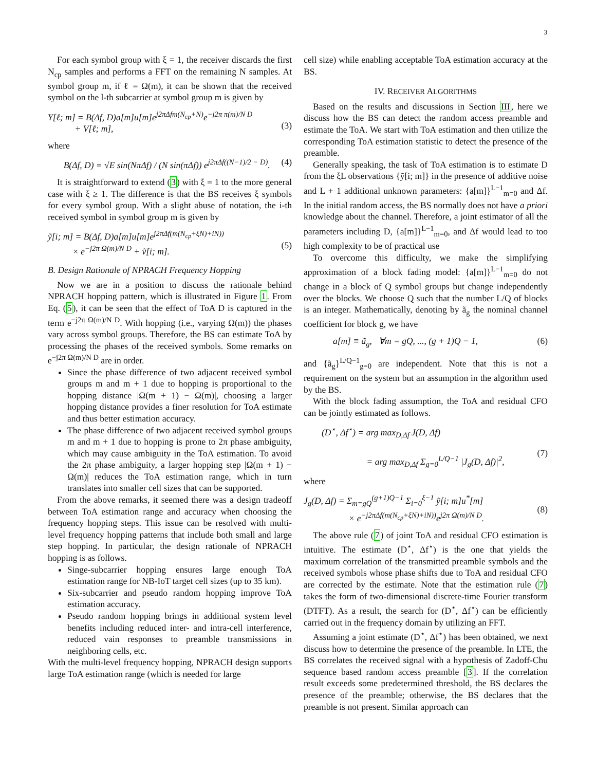3
For each symbol group with ξ = 1, the receiver discards the first N<sub>cp</sub> samples and performs a FFT on the remaining N samples. At symbol group m, if ℓ = Ω(m), it can be shown that the received symbol on the l-th subcarrier at symbol group m is given by
Y[ℓ; m] = B(Δf, D)a[m]u[m]e<sup>j2πΔfm(N<sub>cp</sub>+N)</sup>e<sup>−j2π π(m)/N D</sup>
+ V[ℓ; m],
(3)
where
B(Δf, D) = √E sin(NπΔf) / (N sin(πΔf)) e<sup>j2πΔf((N−1)/2 − D)</sup>. (4)
It is straightforward to extend (3) with ξ = 1 to the more general case with ξ ≥ 1. The difference is that the BS receives ξ symbols for every symbol group. With a slight abuse of notation, the i-th received symbol in symbol group m is given by
ỹ[i; m] = B(Δf, D)a[m]u[m]e<sup>j2πΔf(m(N<sub>cp</sub>+ξN)+iN))</sup>
× e<sup>−j2π Ω(m)/N D</sup> + ṽ[i; m].
(5)
B. Design Rationale of NPRACH Frequency Hopping
Now we are in a position to discuss the rationale behind NPRACH hopping pattern, which is illustrated in Figure 1. From Eq. (5), it can be seen that the effect of ToA D is captured in the term e<sup>−j2π Ω(m)/N D</sup>. With hopping (i.e., varying Ω(m)) the phases vary across symbol groups. Therefore, the BS can estimate ToA by processing the phases of the received symbols. Some remarks on e<sup>−j2π Ω(m)/N D</sup> are in order.
Since the phase difference of two adjacent received symbol groups m and m + 1 due to hopping is proportional to the hopping distance |Ω(m + 1) − Ω(m)|, choosing a larger hopping distance provides a finer resolution for ToA estimate and thus better estimation accuracy.
The phase difference of two adjacent received symbol groups m and m + 1 due to hopping is prone to 2π phase ambiguity, which may cause ambiguity in the ToA estimation. To avoid the 2π phase ambiguity, a larger hopping step |Ω(m + 1) − Ω(m)| reduces the ToA estimation range, which in turn translates into smaller cell sizes that can be supported.
From the above remarks, it seemed there was a design tradeoff between ToA estimation range and accuracy when choosing the frequency hopping steps. This issue can be resolved with multi-level frequency hopping patterns that include both small and large step hopping. In particular, the design rationale of NPRACH hopping is as follows.
Singe-subcarrier hopping ensures large enough ToA estimation range for NB-IoT target cell sizes (up to 35 km).
Six-subcarrier and pseudo random hopping improve ToA estimation accuracy.
Pseudo random hopping brings in additional system level benefits including reduced inter- and intra-cell interference, reduced vain responses to preamble transmissions in neighboring cells, etc.
With the multi-level frequency hopping, NPRACH design supports large ToA estimation range (which is needed for large
cell size) while enabling acceptable ToA estimation accuracy at the BS.
IV. RECEIVER ALGORITHMS
Based on the results and discussions in Section III, here we discuss how the BS can detect the random access preamble and estimate the ToA. We start with ToA estimation and then utilize the corresponding ToA estimation statistic to detect the presence of the preamble.
Generally speaking, the task of ToA estimation is to estimate D from the ξL observations {ỹ[i; m]} in the presence of additive noise and L + 1 additional unknown parameters: {a[m]}<sup>L−1</sup><sub>m=0</sub> and Δf. In the initial random access, the BS normally does not have a priori knowledge about the channel. Therefore, a joint estimator of all the parameters including D, {a[m]}<sup>L−1</sup><sub>m=0</sub>, and Δf would lead to too high complexity to be of practical use
To overcome this difficulty, we make the simplifying approximation of a block fading model: {a[m]}<sup>L−1</sup><sub>m=0</sub> do not change in a block of Q symbol groups but change independently over the blocks. We choose Q such that the number L/Q of blocks is an integer. Mathematically, denoting by ã<sub>g</sub> the nominal channel coefficient for block g, we have
a[m] ≡ ã<sub>g</sub>, ∀m = gQ, ..., (g + 1)Q − 1, (6)
and {ã<sub>g</sub>}<sup>L/Q−1</sup><sub>g=0</sub> are independent. Note that this is not a requirement on the system but an assumption in the algorithm used by the BS.
With the block fading assumption, the ToA and residual CFO can be jointly estimated as follows.
(D<sup>⋆</sup>, Δf<sup>⋆</sup>) = arg max<sub>D,Δf</sub> J(D, Δf)
= arg max<sub>D,Δf</sub> Σ<sub>g=0</sub><sup>L/Q−1</sup> |J<sub>g</sub>(D, Δf)|<sup>2</sup>,
(7)
where
J<sub>g</sub>(D, Δf) = Σ<sub>m=gQ</sub><sup>(g+1)Q−1</sup> Σ<sub>i=0</sub><sup>ξ−1</sup> ỹ[i; m]u<sup>*</sup>[m]
× e<sup>−j2πΔf(m(N<sub>cp</sub>+ξN)+iN))</sup>e<sup>j2π Ω(m)/N D</sup>.
(8)
The above rule (7) of joint ToA and residual CFO estimation is intuitive. The estimate (D<sup>⋆</sup>, Δf<sup>⋆</sup>) is the one that yields the maximum correlation of the transmitted preamble symbols and the received symbols whose phase shifts due to ToA and residual CFO are corrected by the estimate. Note that the estimation rule (7) takes the form of two-dimensional discrete-time Fourier transform (DTFT). As a result, the search for (D<sup>⋆</sup>, Δf<sup>⋆</sup>) can be efficiently carried out in the frequency domain by utilizing an FFT.
Assuming a joint estimate (D<sup>⋆</sup>, Δf<sup>⋆</sup>) has been obtained, we next discuss how to determine the presence of the preamble. In LTE, the BS correlates the received signal with a hypothesis of Zadoff-Chu sequence based random access preamble [3]. If the correlation result exceeds some predetermined threshold, the BS declares the presence of the preamble; otherwise, the BS declares that the preamble is not present. Similar approach can